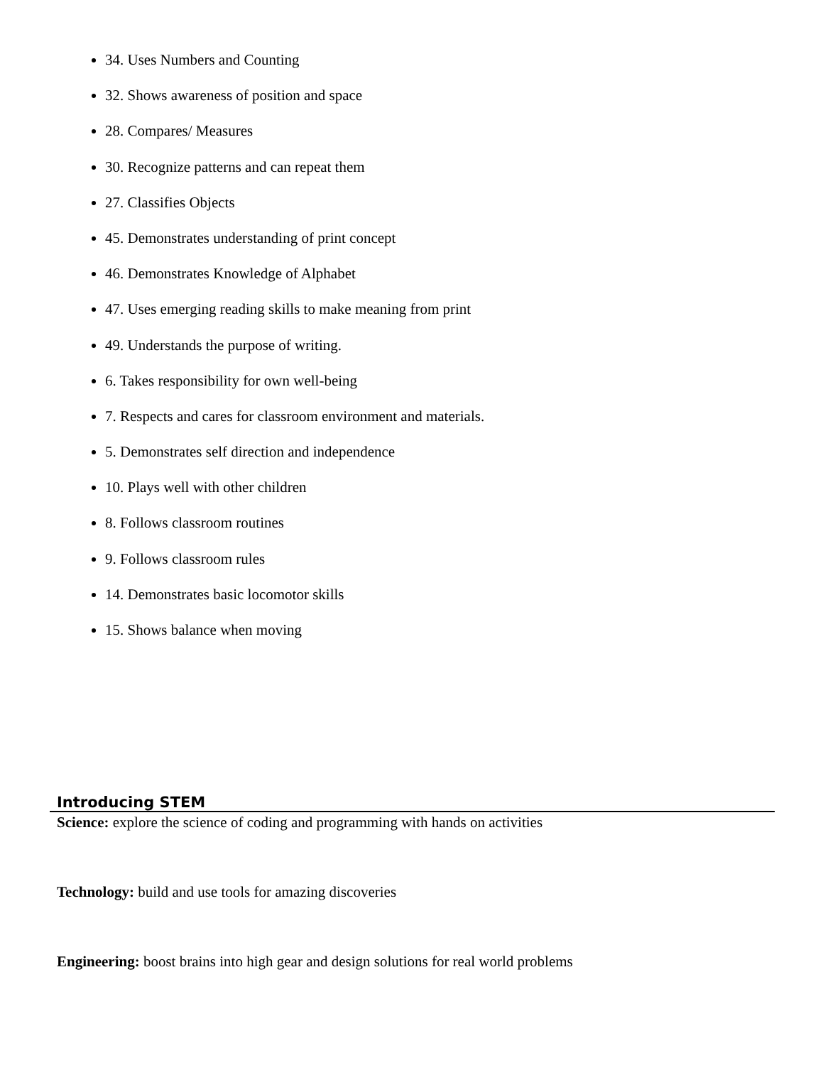34. Uses Numbers and Counting
32. Shows awareness of position and space
28. Compares/ Measures
30. Recognize patterns and can repeat them
27. Classifies Objects
45. Demonstrates understanding of print concept
46. Demonstrates Knowledge of Alphabet
47. Uses emerging reading skills to make meaning from print
49. Understands the purpose of writing.
6. Takes responsibility for own well-being
7. Respects and cares for classroom environment and materials.
5. Demonstrates self direction and independence
10. Plays well with other children
8. Follows classroom routines
9. Follows classroom rules
14. Demonstrates basic locomotor skills
15. Shows balance when moving
Introducing STEM
Science: explore the science of coding and programming with hands on activities
Technology: build and use tools for amazing discoveries
Engineering: boost brains into high gear and design solutions for real world problems